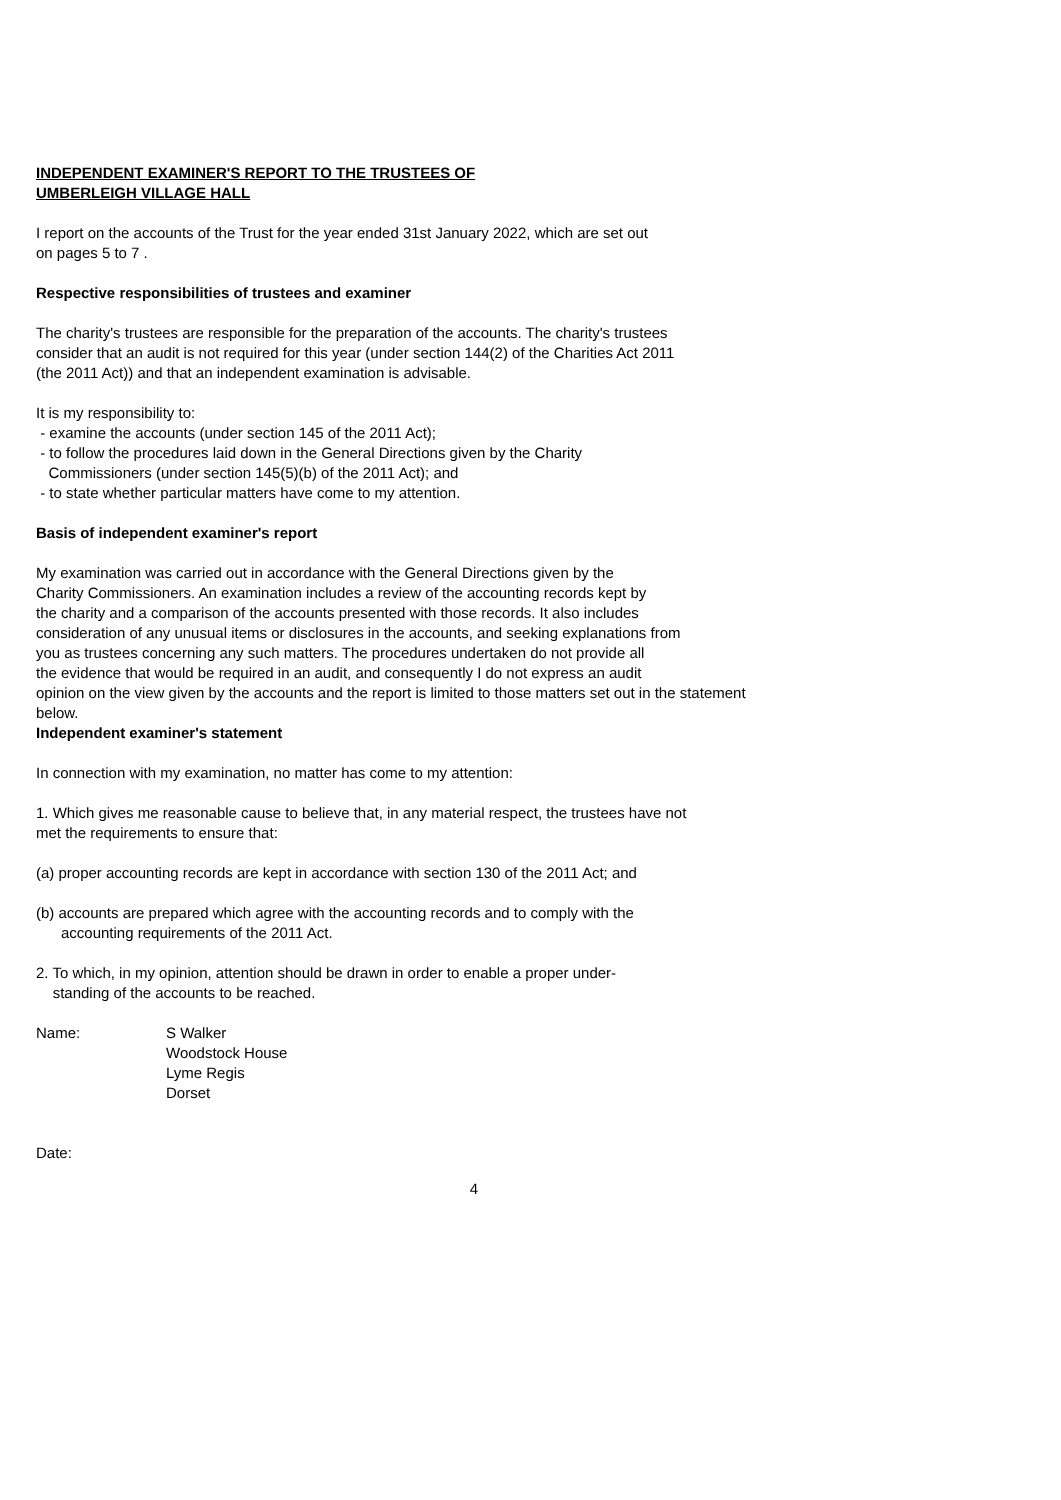INDEPENDENT EXAMINER'S REPORT TO THE TRUSTEES OF
UMBERLEIGH VILLAGE HALL
I report on the accounts of the Trust for the year ended 31st January 2022, which are set out
on pages 5 to 7 .
Respective responsibilities of trustees and examiner
The charity's trustees are responsible for the preparation of the accounts. The charity's trustees
consider that an audit is not required for this year (under section 144(2) of the Charities Act 2011
(the 2011 Act)) and that an independent examination is advisable.
It is my responsibility to:
- examine the accounts (under section 145 of the 2011 Act);
- to follow the procedures laid down in the General Directions given by the Charity
Commissioners (under section 145(5)(b) of the 2011 Act); and
- to state whether particular matters have come to my attention.
Basis of independent examiner's report
My examination was carried out in accordance with the General Directions given by the
Charity Commissioners. An examination includes a review of the accounting records kept by
the charity and a comparison of the accounts presented with those records. It also includes
consideration of any unusual items or disclosures in the accounts, and seeking explanations from
you as trustees concerning any such matters. The procedures undertaken do not provide all
the evidence that would be required in an audit, and consequently I do not express an audit
opinion on the view given by the accounts and the report is limited to those matters set out in the statement
below.
Independent examiner's statement
In connection with my examination, no matter has come to my attention:
1. Which gives me reasonable cause to believe that, in any material respect, the trustees have not
met the requirements to ensure that:
(a) proper accounting records are kept in accordance with section 130 of the 2011 Act; and
(b) accounts are prepared which agree with the accounting records and to comply with the
accounting requirements of the 2011 Act.
2. To which, in my opinion, attention should be drawn in order to enable a proper under-
standing of the accounts to be reached.
Name: S Walker
Woodstock House
Lyme Regis
Dorset
Date:
4